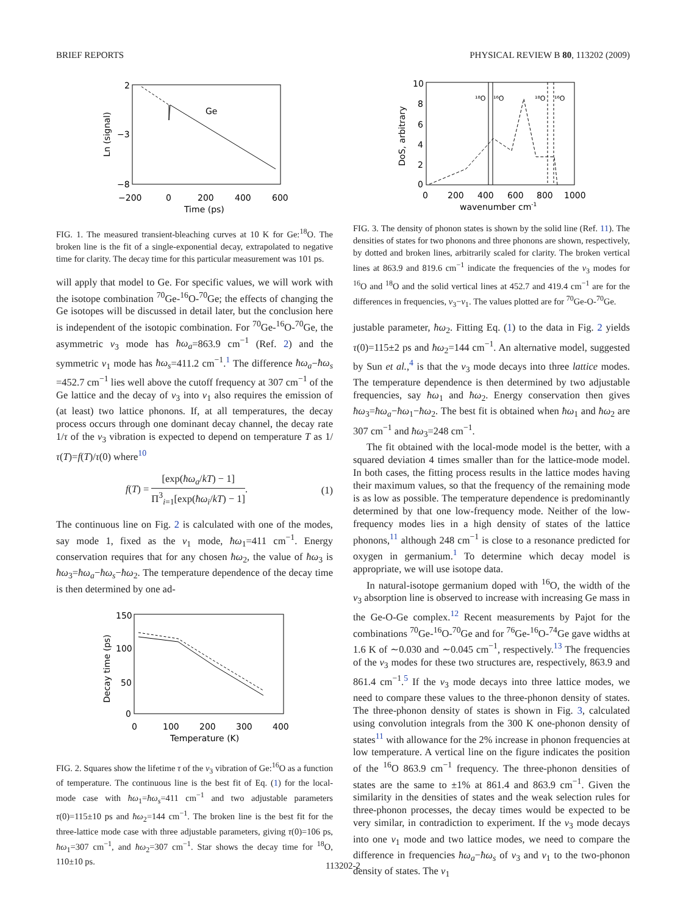BRIEF REPORTS PHYSICAL REVIEW B 80, 113202 (2009)
2
−3
−8
−200
0
200
400
600
Time (ps)
Ln (signal)
Ge
FIG. 1. The measured transient-bleaching curves at 10 K for Ge:<sup>18</sup>O. The broken line is the fit of a single-exponential decay, extrapolated to negative time for clarity. The decay time for this particular measurement was 101 ps.
will apply that model to Ge. For specific values, we will work with the isotope combination <sup>70</sup>Ge-<sup>16</sup>O-<sup>70</sup>Ge; the effects of changing the Ge isotopes will be discussed in detail later, but the conclusion here is independent of the isotopic combination. For <sup>70</sup>Ge-<sup>16</sup>O-<sup>70</sup>Ge, the asymmetric ν<sub>3</sub> mode has ħω<sub>a</sub>=863.9 cm<sup>−1</sup> (Ref. 2) and the symmetric ν<sub>1</sub> mode has ħω<sub>s</sub>=411.2 cm<sup>−1</sup>.<sup>1</sup> The difference ħω<sub>a</sub>−ħω<sub>s</sub> =452.7 cm<sup>−1</sup> lies well above the cutoff frequency at 307 cm<sup>−1</sup> of the Ge lattice and the decay of ν<sub>3</sub> into ν<sub>1</sub> also requires the emission of (at least) two lattice phonons. If, at all temperatures, the decay process occurs through one dominant decay channel, the decay rate 1/τ of the ν<sub>3</sub> vibration is expected to depend on temperature T as 1/τ(T)=f(T)/τ(0) where<sup>10</sup>
f(T) = [exp(ħω<sub>a</sub>/kT) − 1] Π<sup>3</sup><sub>i=1</sub>[exp(ħω<sub>i</sub>/kT) − 1]. (1)
The continuous line on Fig. 2 is calculated with one of the modes, say mode 1, fixed as the ν<sub>1</sub> mode, ħω<sub>1</sub>=411 cm<sup>−1</sup>. Energy conservation requires that for any chosen ħω<sub>2</sub>, the value of ħω<sub>3</sub> is ħω<sub>3</sub>=ħω<sub>a</sub>−ħω<sub>s</sub>−ħω<sub>2</sub>. The temperature dependence of the decay time is then determined by one ad-
150
100
50
0
0
100
200
300
400
Temperature (K)
Decay time (ps)
FIG. 2. Squares show the lifetime τ of the ν<sub>3</sub> vibration of Ge:<sup>16</sup>O as a function of temperature. The continuous line is the best fit of Eq. (1) for the local-mode case with ħω<sub>1</sub>=ħω<sub>s</sub>=411 cm<sup>−1</sup> and two adjustable parameters τ(0)=115±10 ps and ħω<sub>2</sub>=144 cm<sup>−1</sup>. The broken line is the best fit for the three-lattice mode case with three adjustable parameters, giving τ(0)=106 ps, ħω<sub>1</sub>=307 cm<sup>−1</sup>, and ħω<sub>2</sub>=307 cm<sup>−1</sup>. Star shows the decay time for <sup>18</sup>O, 110±10 ps.
10
8
6
4
2
0
0
200
400
600
800
1000
wavenumber cm-1
DoS, arbitrary
¹⁸O
¹⁶O
¹⁸O
¹⁶O
FIG. 3. The density of phonon states is shown by the solid line (Ref. 11). The densities of states for two phonons and three phonons are shown, respectively, by dotted and broken lines, arbitrarily scaled for clarity. The broken vertical lines at 863.9 and 819.6 cm<sup>−1</sup> indicate the frequencies of the ν<sub>3</sub> modes for <sup>16</sup>O and <sup>18</sup>O and the solid vertical lines at 452.7 and 419.4 cm<sup>−1</sup> are for the differences in frequencies, ν<sub>3</sub>−ν<sub>1</sub>. The values plotted are for <sup>70</sup>Ge-O-<sup>70</sup>Ge.
justable parameter, ħω<sub>2</sub>. Fitting Eq. (1) to the data in Fig. 2 yields τ(0)=115±2 ps and ħω<sub>2</sub>=144 cm<sup>−1</sup>. An alternative model, suggested by Sun et al.,<sup>4</sup> is that the ν<sub>3</sub> mode decays into three lattice modes. The temperature dependence is then determined by two adjustable frequencies, say ħω<sub>1</sub> and ħω<sub>2</sub>. Energy conservation then gives ħω<sub>3</sub>=ħω<sub>a</sub>−ħω<sub>1</sub>−ħω<sub>2</sub>. The best fit is obtained when ħω<sub>1</sub> and ħω<sub>2</sub> are 307 cm<sup>−1</sup> and ħω<sub>3</sub>=248 cm<sup>−1</sup>.
The fit obtained with the local-mode model is the better, with a squared deviation 4 times smaller than for the lattice-mode model. In both cases, the fitting process results in the lattice modes having their maximum values, so that the frequency of the remaining mode is as low as possible. The temperature dependence is predominantly determined by that one low-frequency mode. Neither of the low-frequency modes lies in a high density of states of the lattice phonons,<sup>11</sup> although 248 cm<sup>−1</sup> is close to a resonance predicted for oxygen in germanium.<sup>1</sup> To determine which decay model is appropriate, we will use isotope data.
In natural-isotope germanium doped with <sup>16</sup>O, the width of the ν<sub>3</sub> absorption line is observed to increase with increasing Ge mass in the Ge-O-Ge complex.<sup>12</sup> Recent measurements by Pajot for the combinations <sup>70</sup>Ge-<sup>16</sup>O-<sup>70</sup>Ge and for <sup>76</sup>Ge-<sup>16</sup>O-<sup>74</sup>Ge gave widths at 1.6 K of ∼0.030 and ∼0.045 cm<sup>−1</sup>, respectively.<sup>13</sup> The frequencies of the ν<sub>3</sub> modes for these two structures are, respectively, 863.9 and 861.4 cm<sup>−1</sup>.<sup>5</sup> If the ν<sub>3</sub> mode decays into three lattice modes, we need to compare these values to the three-phonon density of states. The three-phonon density of states is shown in Fig. 3, calculated using convolution integrals from the 300 K one-phonon density of states<sup>11</sup> with allowance for the 2% increase in phonon frequencies at low temperature. A vertical line on the figure indicates the position of the <sup>16</sup>O 863.9 cm<sup>−1</sup> frequency. The three-phonon densities of states are the same to ±1% at 861.4 and 863.9 cm<sup>−1</sup>. Given the similarity in the densities of states and the weak selection rules for three-phonon processes, the decay times would be expected to be very similar, in contradiction to experiment. If the ν<sub>3</sub> mode decays into one ν<sub>1</sub> mode and two lattice modes, we need to compare the difference in frequencies ħω<sub>a</sub>−ħω<sub>s</sub> of ν<sub>3</sub> and ν<sub>1</sub> to the two-phonon density of states. The ν<sub>1</sub>
113202-2